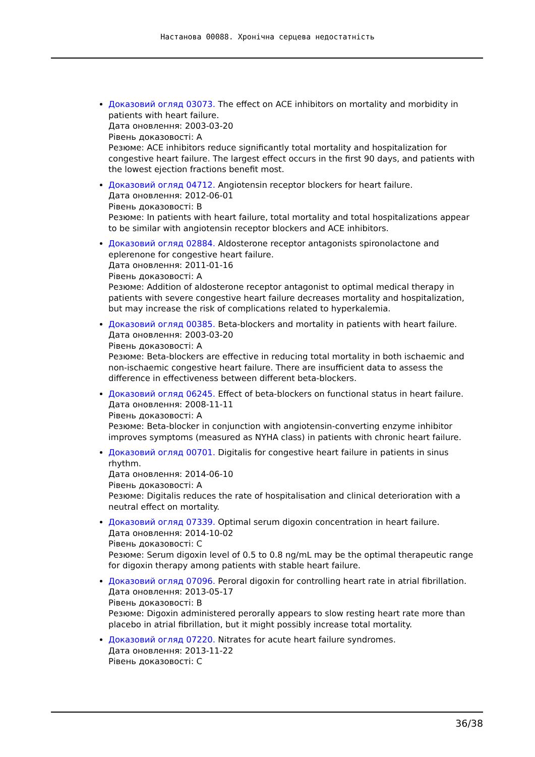Настанова 00088. Хронічна серцева недостатність
Доказовий огляд 03073. The effect on ACE inhibitors on mortality and morbidity in patients with heart failure.
Дата оновлення: 2003-03-20
Рівень доказовості: A
Резюме: ACE inhibitors reduce significantly total mortality and hospitalization for congestive heart failure. The largest effect occurs in the first 90 days, and patients with the lowest ejection fractions benefit most.
Доказовий огляд 04712. Angiotensin receptor blockers for heart failure.
Дата оновлення: 2012-06-01
Рівень доказовості: B
Резюме: In patients with heart failure, total mortality and total hospitalizations appear to be similar with angiotensin receptor blockers and ACE inhibitors.
Доказовий огляд 02884. Aldosterone receptor antagonists spironolactone and eplerenone for congestive heart failure.
Дата оновлення: 2011-01-16
Рівень доказовості: A
Резюме: Addition of aldosterone receptor antagonist to optimal medical therapy in patients with severe congestive heart failure decreases mortality and hospitalization, but may increase the risk of complications related to hyperkalemia.
Доказовий огляд 00385. Beta-blockers and mortality in patients with heart failure.
Дата оновлення: 2003-03-20
Рівень доказовості: A
Резюме: Beta-blockers are effective in reducing total mortality in both ischaemic and non-ischaemic congestive heart failure. There are insufficient data to assess the difference in effectiveness between different beta-blockers.
Доказовий огляд 06245. Effect of beta-blockers on functional status in heart failure.
Дата оновлення: 2008-11-11
Рівень доказовості: A
Резюме: Beta-blocker in conjunction with angiotensin-converting enzyme inhibitor improves symptoms (measured as NYHA class) in patients with chronic heart failure.
Доказовий огляд 00701. Digitalis for congestive heart failure in patients in sinus rhythm.
Дата оновлення: 2014-06-10
Рівень доказовості: A
Резюме: Digitalis reduces the rate of hospitalisation and clinical deterioration with a neutral effect on mortality.
Доказовий огляд 07339. Optimal serum digoxin concentration in heart failure.
Дата оновлення: 2014-10-02
Рівень доказовості: C
Резюме: Serum digoxin level of 0.5 to 0.8 ng/mL may be the optimal therapeutic range for digoxin therapy among patients with stable heart failure.
Доказовий огляд 07096. Peroral digoxin for controlling heart rate in atrial fibrillation.
Дата оновлення: 2013-05-17
Рівень доказовості: B
Резюме: Digoxin administered perorally appears to slow resting heart rate more than placebo in atrial fibrillation, but it might possibly increase total mortality.
Доказовий огляд 07220. Nitrates for acute heart failure syndromes.
Дата оновлення: 2013-11-22
Рівень доказовості: C
36/38